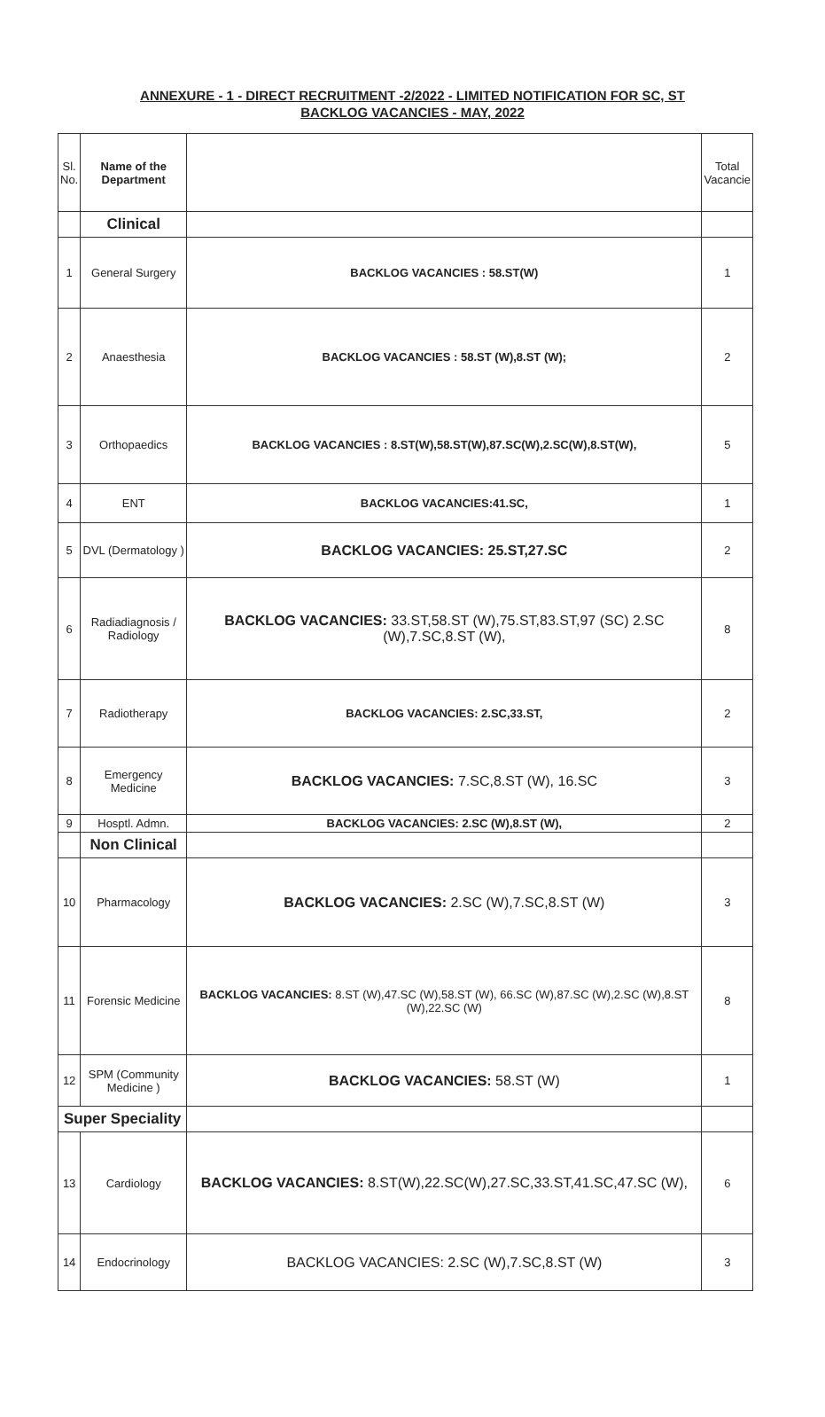ANNEXURE - 1 - DIRECT RECRUITMENT -2/2022 - LIMITED NOTIFICATION FOR SC, ST
BACKLOG VACANCIES - MAY, 2022
| Sl. No. | Name of the Department | | Total Vacancie |
| --- | --- | --- | --- |
| | Clinical | | |
| 1 | General Surgery | BACKLOG VACANCIES : 58.ST(W) | 1 |
| 2 | Anaesthesia | BACKLOG VACANCIES : 58.ST (W),8.ST (W); | 2 |
| 3 | Orthopaedics | BACKLOG VACANCIES : 8.ST(W),58.ST(W),87.SC(W),2.SC(W),8.ST(W), | 5 |
| 4 | ENT | BACKLOG VACANCIES:41.SC, | 1 |
| 5 | DVL (Dermatology ) | BACKLOG VACANCIES: 25.ST,27.SC | 2 |
| 6 | Radiadiagnosis / Radiology | BACKLOG VACANCIES: 33.ST,58.ST (W),75.ST,83.ST,97 (SC) 2.SC (W),7.SC,8.ST (W), | 8 |
| 7 | Radiotherapy | BACKLOG VACANCIES: 2.SC,33.ST, | 2 |
| 8 | Emergency Medicine | BACKLOG VACANCIES: 7.SC,8.ST (W), 16.SC | 3 |
| 9 | Hosptl. Admn. | BACKLOG VACANCIES: 2.SC (W),8.ST (W), | 2 |
| | Non Clinical | | |
| 10 | Pharmacology | BACKLOG VACANCIES: 2.SC (W),7.SC,8.ST (W) | 3 |
| 11 | Forensic Medicine | BACKLOG VACANCIES: 8.ST (W),47.SC (W),58.ST (W), 66.SC (W),87.SC (W),2.SC (W),8.ST (W),22.SC (W) | 8 |
| 12 | SPM (Community Medicine ) | BACKLOG VACANCIES: 58.ST (W) | 1 |
| Super Speciality | | | |
| 13 | Cardiology | BACKLOG VACANCIES: 8.ST(W),22.SC(W),27.SC,33.ST,41.SC,47.SC (W), | 6 |
| 14 | Endocrinology | BACKLOG VACANCIES: 2.SC (W),7.SC,8.ST (W) | 3 |